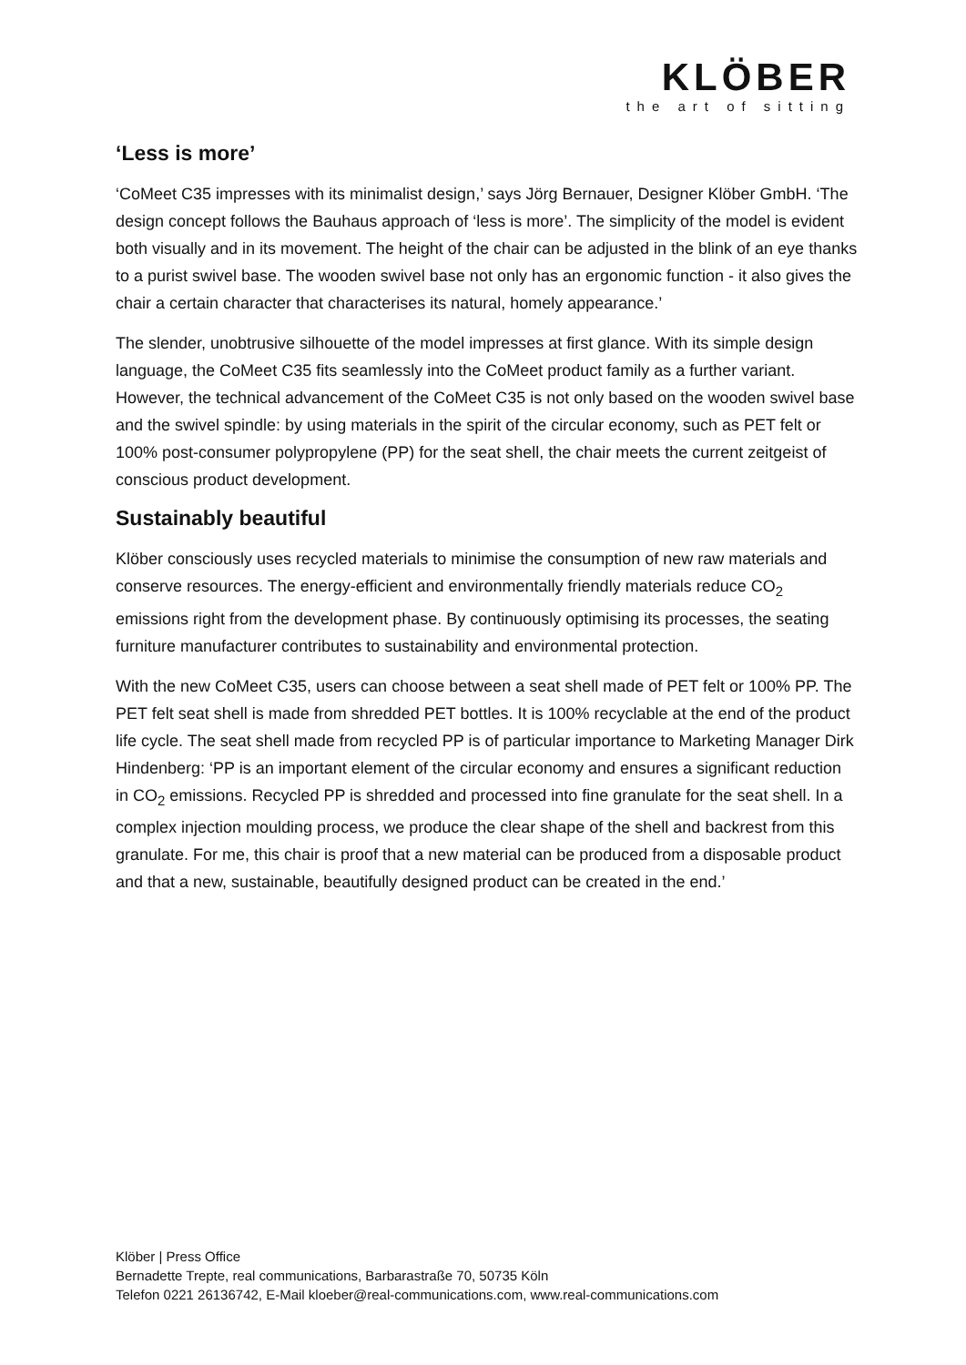KLÖBER
the art of sitting
‘Less is more’
‘CoMeet C35 impresses with its minimalist design,’ says Jörg Bernauer, Designer Klöber GmbH. ‘The design concept follows the Bauhaus approach of ‘less is more’. The simplicity of the model is evident both visually and in its movement. The height of the chair can be adjusted in the blink of an eye thanks to a purist swivel base. The wooden swivel base not only has an ergonomic function - it also gives the chair a certain character that characterises its natural, homely appearance.’
The slender, unobtrusive silhouette of the model impresses at first glance. With its simple design language, the CoMeet C35 fits seamlessly into the CoMeet product family as a further variant. However, the technical advancement of the CoMeet C35 is not only based on the wooden swivel base and the swivel spindle: by using materials in the spirit of the circular economy, such as PET felt or 100% post-consumer polypropylene (PP) for the seat shell, the chair meets the current zeitgeist of conscious product development.
Sustainably beautiful
Klöber consciously uses recycled materials to minimise the consumption of new raw materials and conserve resources. The energy-efficient and environmentally friendly materials reduce CO<sub>2</sub> emissions right from the development phase. By continuously optimising its processes, the seating furniture manufacturer contributes to sustainability and environmental protection.
With the new CoMeet C35, users can choose between a seat shell made of PET felt or 100% PP. The PET felt seat shell is made from shredded PET bottles. It is 100% recyclable at the end of the product life cycle. The seat shell made from recycled PP is of particular importance to Marketing Manager Dirk Hindenberg: ‘PP is an important element of the circular economy and ensures a significant reduction in CO<sub>2</sub> emissions. Recycled PP is shredded and processed into fine granulate for the seat shell. In a complex injection moulding process, we produce the clear shape of the shell and backrest from this granulate. For me, this chair is proof that a new material can be produced from a disposable product and that a new, sustainable, beautifully designed product can be created in the end.’
Klöber | Press Office
Bernadette Trepte, real communications, Barbarastraße 70, 50735 Köln
Telefon 0221 26136742, E-Mail kloeber@real-communications.com, www.real-communications.com